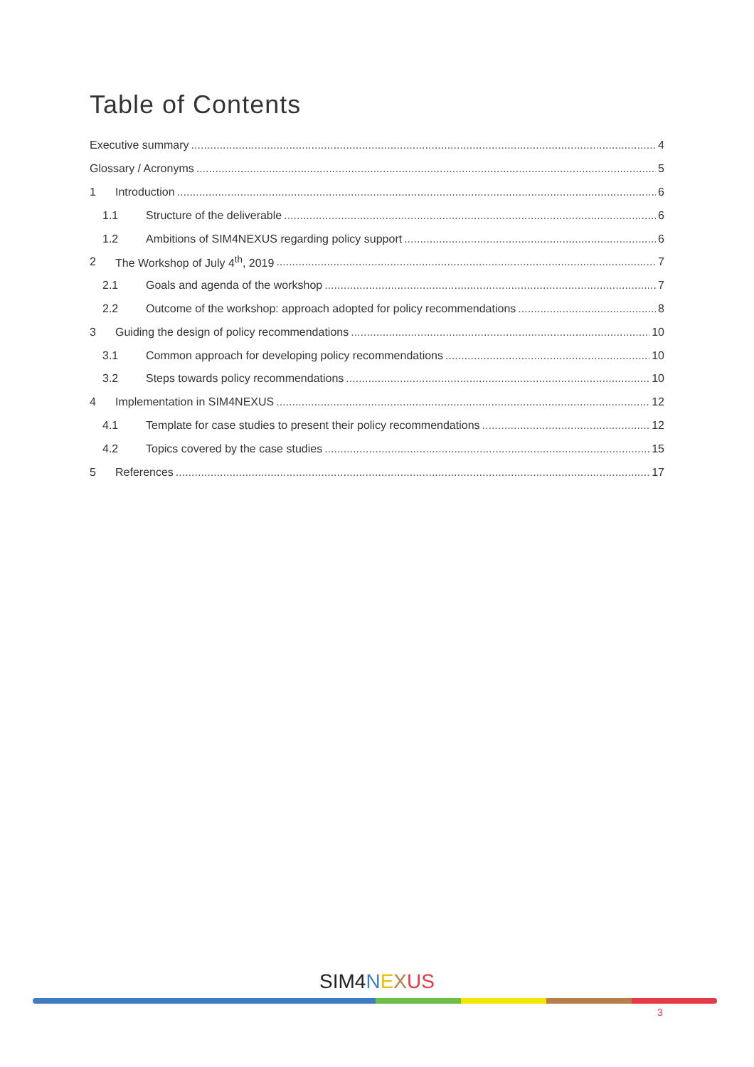Table of Contents
Executive summary 4
Glossary / Acronyms 5
1 Introduction 6
1.1 Structure of the deliverable 6
1.2 Ambitions of SIM4NEXUS regarding policy support 6
2 The Workshop of July 4<sup>th</sup>, 2019 7
2.1 Goals and agenda of the workshop 7
2.2 Outcome of the workshop: approach adopted for policy recommendations 8
3 Guiding the design of policy recommendations 10
3.1 Common approach for developing policy recommendations 10
3.2 Steps towards policy recommendations 10
4 Implementation in SIM4NEXUS 12
4.1 Template for case studies to present their policy recommendations 12
4.2 Topics covered by the case studies 15
5 References 17
SIM 4 NEXUS
3